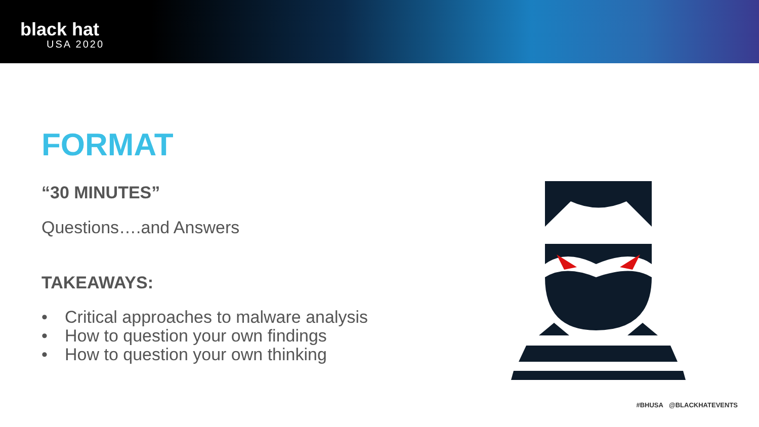black hat
USA 2020
FORMAT
“30 MINUTES”
Questions….and Answers
TAKEAWAYS:
• Critical approaches to malware analysis
• How to question your own findings
• How to question your own thinking
#BHUSA @BLACKHATEVENTS